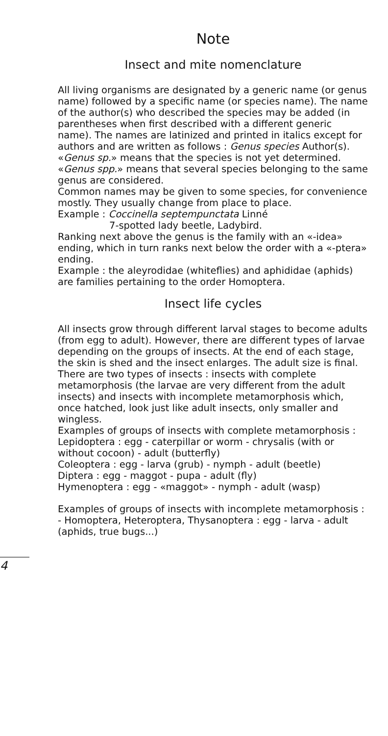Note
Insect and mite nomenclature
All living organisms are designated by a generic name (or genus name) followed by a specific name (or species name). The name of the author(s) who described the species may be added (in parentheses when first described with a different generic name). The names are latinized and printed in italics except for authors and are written as follows : Genus species Author(s).
«Genus sp.» means that the species is not yet determined.
«Genus spp.» means that several species belonging to the same genus are considered.
Common names may be given to some species, for convenience mostly. They usually change from place to place.
Example : Coccinella septempunctata Linné
7-spotted lady beetle, Ladybird.
Ranking next above the genus is the family with an «-idea» ending, which in turn ranks next below the order with a «-ptera» ending.
Example : the aleyrodidae (whiteflies) and aphididae (aphids) are families pertaining to the order Homoptera.
Insect life cycles
All insects grow through different larval stages to become adults (from egg to adult). However, there are different types of larvae depending on the groups of insects. At the end of each stage, the skin is shed and the insect enlarges. The adult size is final. There are two types of insects : insects with complete metamorphosis (the larvae are very different from the adult insects) and insects with incomplete metamorphosis which, once hatched, look just like adult insects, only smaller and wingless.
Examples of groups of insects with complete metamorphosis :
Lepidoptera : egg - caterpillar or worm - chrysalis (with or without cocoon) - adult (butterfly)
Coleoptera : egg - larva (grub) - nymph - adult (beetle)
Diptera : egg - maggot - pupa - adult (fly)
Hymenoptera : egg - «maggot» - nymph - adult (wasp)
Examples of groups of insects with incomplete metamorphosis :
- Homoptera, Heteroptera, Thysanoptera : egg - larva - adult (aphids, true bugs...)
4